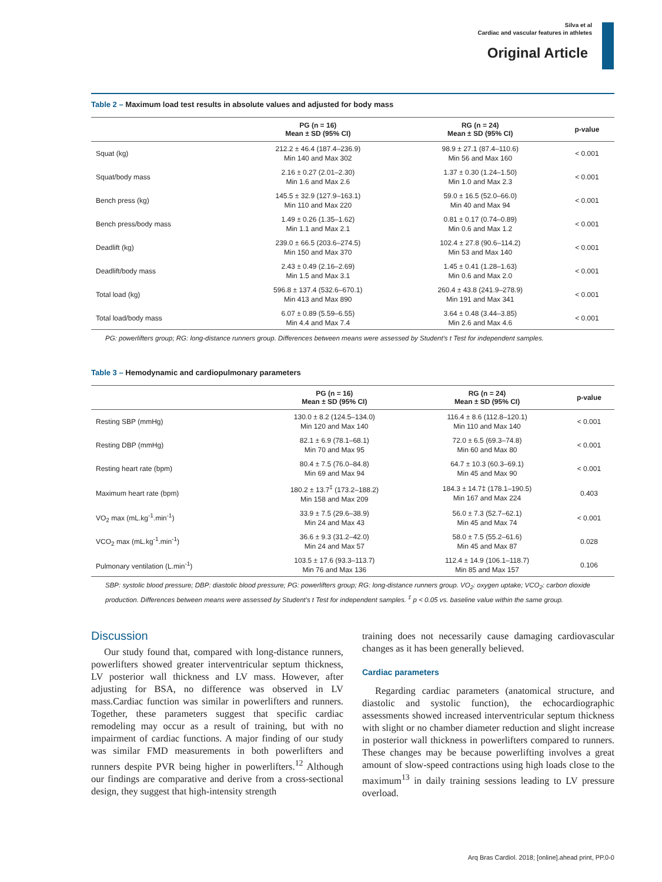Silva et al
Cardiac and vascular features in athletes
Original Article
Table 2 – Maximum load test results in absolute values and adjusted for body mass
| | PG (n = 16) Mean ± SD (95% CI) | RG (n = 24) Mean ± SD (95% CI) | p-value |
| --- | --- | --- | --- |
| Squat (kg) | 212.2 ± 46.4 (187.4–236.9) Min 140 and Max 302 | 98.9 ± 27.1 (87.4–110.6) Min 56 and Max 160 | < 0.001 |
| Squat/body mass | 2.16 ± 0.27 (2.01–2.30) Min 1.6 and Max 2.6 | 1.37 ± 0.30 (1.24–1.50) Min 1.0 and Max 2.3 | < 0.001 |
| Bench press (kg) | 145.5 ± 32.9 (127.9–163.1) Min 110 and Max 220 | 59.0 ± 16.5 (52.0–66.0) Min 40 and Max 94 | < 0.001 |
| Bench press/body mass | 1.49 ± 0.26 (1.35–1.62) Min 1.1 and Max 2.1 | 0.81 ± 0.17 (0.74–0.89) Min 0.6 and Max 1.2 | < 0.001 |
| Deadlift (kg) | 239.0 ± 66.5 (203.6–274.5) Min 150 and Max 370 | 102.4 ± 27.8 (90.6–114.2) Min 53 and Max 140 | < 0.001 |
| Deadlift/body mass | 2.43 ± 0.49 (2.16–2.69) Min 1.5 and Max 3.1 | 1.45 ± 0.41 (1.28–1.63) Min 0.6 and Max 2.0 | < 0.001 |
| Total load (kg) | 596.8 ± 137.4 (532.6–670.1) Min 413 and Max 890 | 260.4 ± 43.8 (241.9–278.9) Min 191 and Max 341 | < 0.001 |
| Total load/body mass | 6.07 ± 0.89 (5.59–6.55) Min 4.4 and Max 7.4 | 3.64 ± 0.48 (3.44–3.85) Min 2.6 and Max 4.6 | < 0.001 |
PG: powerlifters group; RG: long-distance runners group. Differences between means were assessed by Student's t Test for independent samples.
Table 3 – Hemodynamic and cardiopulmonary parameters
| | PG (n = 16) Mean ± SD (95% CI) | RG (n = 24) Mean ± SD (95% CI) | p-value |
| --- | --- | --- | --- |
| Resting SBP (mmHg) | 130.0 ± 8.2 (124.5–134.0) Min 120 and Max 140 | 116.4 ± 8.6 (112.8–120.1) Min 110 and Max 140 | < 0.001 |
| Resting DBP (mmHg) | 82.1 ± 6.9 (78.1–68.1) Min 70 and Max 95 | 72.0 ± 6.5 (69.3–74.8) Min 60 and Max 80 | < 0.001 |
| Resting heart rate (bpm) | 80.4 ± 7.5 (76.0–84.8) Min 69 and Max 94 | 64.7 ± 10.3 (60.3–69.1) Min 45 and Max 90 | < 0.001 |
| Maximum heart rate (bpm) | 180.2 ± 13.7<sup>‡</sup> (173.2–188.2) Min 158 and Max 209 | 184.3 ± 14.7‡ (178.1–190.5) Min 167 and Max 224 | 0.403 |
| VO<sub>2</sub> max (mL.kg<sup>-1</sup>.min<sup>-1</sup>) | 33.9 ± 7.5 (29.6–38.9) Min 24 and Max 43 | 56.0 ± 7.3 (52.7–62.1) Min 45 and Max 74 | < 0.001 |
| VCO<sub>2</sub> max (mL.kg<sup>-1</sup>.min<sup>-1</sup>) | 36.6 ± 9.3 (31.2–42.0) Min 24 and Max 57 | 58.0 ± 7.5 (55.2–61.6) Min 45 and Max 87 | 0.028 |
| Pulmonary ventilation (L.min<sup>-1</sup>) | 103.5 ± 17.6 (93.3–113.7) Min 76 and Max 136 | 112.4 ± 14.9 (106.1–118.7) Min 85 and Max 157 | 0.106 |
SBP: systolic blood pressure; DBP: diastolic blood pressure; PG: powerlifters group; RG: long-distance runners group. VO<sub>2</sub>: oxygen uptake; VCO<sub>2</sub>: carbon dioxide production. Differences between means were assessed by Student's t Test for independent samples. <sup>‡</sup> p < 0.05 vs. baseline value within the same group.
Discussion
Our study found that, compared with long-distance runners, powerlifters showed greater interventricular septum thickness, LV posterior wall thickness and LV mass. However, after adjusting for BSA, no difference was observed in LV mass.Cardiac function was similar in powerlifters and runners. Together, these parameters suggest that specific cardiac remodeling may occur as a result of training, but with no impairment of cardiac functions. A major finding of our study was similar FMD measurements in both powerlifters and runners despite PVR being higher in powerlifters.<sup>12</sup> Although our findings are comparative and derive from a cross-sectional design, they suggest that high-intensity strength
training does not necessarily cause damaging cardiovascular changes as it has been generally believed.
Cardiac parameters
Regarding cardiac parameters (anatomical structure, and diastolic and systolic function), the echocardiographic assessments showed increased interventricular septum thickness with slight or no chamber diameter reduction and slight increase in posterior wall thickness in powerlifters compared to runners. These changes may be because powerlifting involves a great amount of slow-speed contractions using high loads close to the maximum<sup>13</sup> in daily training sessions leading to LV pressure overload.
Arq Bras Cardiol. 2018; [online].ahead print, PP.0-0